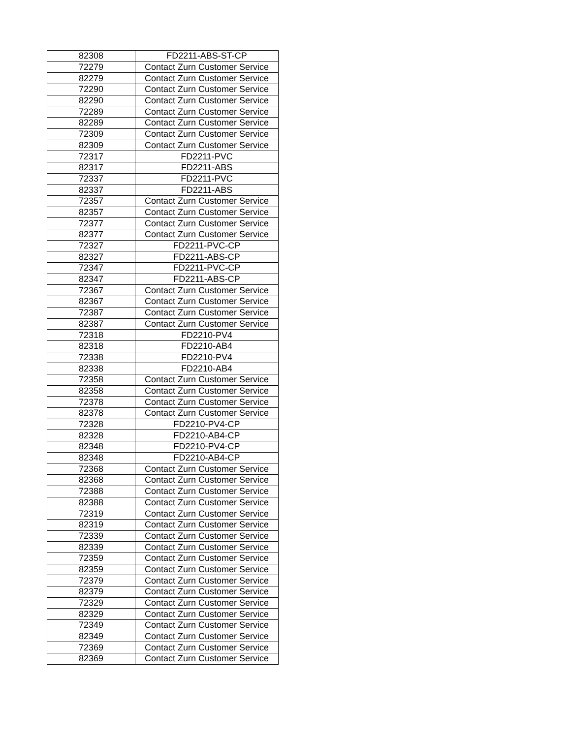| 82308 | FD2211-ABS-ST-CP |
| 72279 | Contact Zurn Customer Service |
| 82279 | Contact Zurn Customer Service |
| 72290 | Contact Zurn Customer Service |
| 82290 | Contact Zurn Customer Service |
| 72289 | Contact Zurn Customer Service |
| 82289 | Contact Zurn Customer Service |
| 72309 | Contact Zurn Customer Service |
| 82309 | Contact Zurn Customer Service |
| 72317 | FD2211-PVC |
| 82317 | FD2211-ABS |
| 72337 | FD2211-PVC |
| 82337 | FD2211-ABS |
| 72357 | Contact Zurn Customer Service |
| 82357 | Contact Zurn Customer Service |
| 72377 | Contact Zurn Customer Service |
| 82377 | Contact Zurn Customer Service |
| 72327 | FD2211-PVC-CP |
| 82327 | FD2211-ABS-CP |
| 72347 | FD2211-PVC-CP |
| 82347 | FD2211-ABS-CP |
| 72367 | Contact Zurn Customer Service |
| 82367 | Contact Zurn Customer Service |
| 72387 | Contact Zurn Customer Service |
| 82387 | Contact Zurn Customer Service |
| 72318 | FD2210-PV4 |
| 82318 | FD2210-AB4 |
| 72338 | FD2210-PV4 |
| 82338 | FD2210-AB4 |
| 72358 | Contact Zurn Customer Service |
| 82358 | Contact Zurn Customer Service |
| 72378 | Contact Zurn Customer Service |
| 82378 | Contact Zurn Customer Service |
| 72328 | FD2210-PV4-CP |
| 82328 | FD2210-AB4-CP |
| 82348 | FD2210-PV4-CP |
| 82348 | FD2210-AB4-CP |
| 72368 | Contact Zurn Customer Service |
| 82368 | Contact Zurn Customer Service |
| 72388 | Contact Zurn Customer Service |
| 82388 | Contact Zurn Customer Service |
| 72319 | Contact Zurn Customer Service |
| 82319 | Contact Zurn Customer Service |
| 72339 | Contact Zurn Customer Service |
| 82339 | Contact Zurn Customer Service |
| 72359 | Contact Zurn Customer Service |
| 82359 | Contact Zurn Customer Service |
| 72379 | Contact Zurn Customer Service |
| 82379 | Contact Zurn Customer Service |
| 72329 | Contact Zurn Customer Service |
| 82329 | Contact Zurn Customer Service |
| 72349 | Contact Zurn Customer Service |
| 82349 | Contact Zurn Customer Service |
| 72369 | Contact Zurn Customer Service |
| 82369 | Contact Zurn Customer Service |